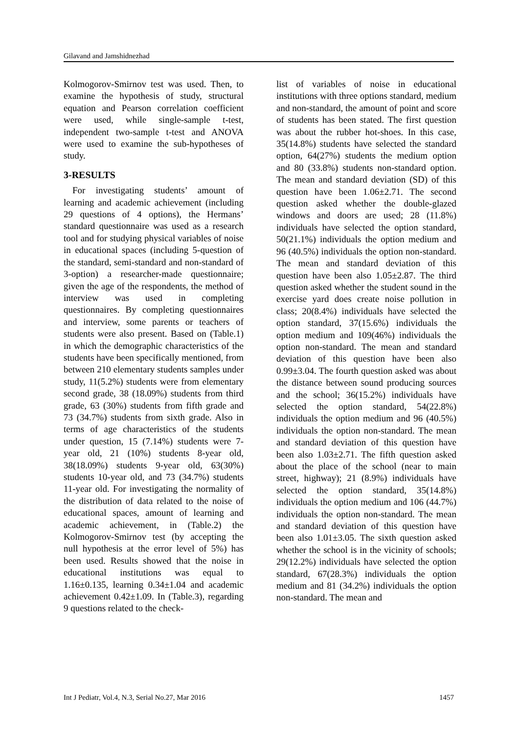Gilavand and Jamshidnezhad
Kolmogorov-Smirnov test was used. Then, to examine the hypothesis of study, structural equation and Pearson correlation coefficient were used, while single-sample t-test, independent two-sample t-test and ANOVA were used to examine the sub-hypotheses of study.
3-RESULTS
For investigating students’ amount of learning and academic achievement (including 29 questions of 4 options), the Hermans’ standard questionnaire was used as a research tool and for studying physical variables of noise in educational spaces (including 5-question of the standard, semi-standard and non-standard of 3-option) a researcher-made questionnaire; given the age of the respondents, the method of interview was used in completing questionnaires. By completing questionnaires and interview, some parents or teachers of students were also present. Based on (Table.1) in which the demographic characteristics of the students have been specifically mentioned, from between 210 elementary students samples under study, 11(5.2%) students were from elementary second grade, 38 (18.09%) students from third grade, 63 (30%) students from fifth grade and 73 (34.7%) students from sixth grade. Also in terms of age characteristics of the students under question, 15 (7.14%) students were 7-year old, 21 (10%) students 8-year old, 38(18.09%) students 9-year old, 63(30%) students 10-year old, and 73 (34.7%) students 11-year old. For investigating the normality of the distribution of data related to the noise of educational spaces, amount of learning and academic achievement, in (Table.2) the Kolmogorov-Smirnov test (by accepting the null hypothesis at the error level of 5%) has been used. Results showed that the noise in educational institutions was equal to 1.16±0.135, learning 0.34±1.04 and academic achievement 0.42±1.09. In (Table.3), regarding 9 questions related to the check-
list of variables of noise in educational institutions with three options standard, medium and non-standard, the amount of point and score of students has been stated. The first question was about the rubber hot-shoes. In this case, 35(14.8%) students have selected the standard option, 64(27%) students the medium option and 80 (33.8%) students non-standard option. The mean and standard deviation (SD) of this question have been 1.06±2.71. The second question asked whether the double-glazed windows and doors are used; 28 (11.8%) individuals have selected the option standard, 50(21.1%) individuals the option medium and 96 (40.5%) individuals the option non-standard. The mean and standard deviation of this question have been also 1.05±2.87. The third question asked whether the student sound in the exercise yard does create noise pollution in class; 20(8.4%) individuals have selected the option standard, 37(15.6%) individuals the option medium and 109(46%) individuals the option non-standard. The mean and standard deviation of this question have been also 0.99±3.04. The fourth question asked was about the distance between sound producing sources and the school; 36(15.2%) individuals have selected the option standard, 54(22.8%) individuals the option medium and 96 (40.5%) individuals the option non-standard. The mean and standard deviation of this question have been also 1.03±2.71. The fifth question asked about the place of the school (near to main street, highway); 21 (8.9%) individuals have selected the option standard, 35(14.8%) individuals the option medium and 106 (44.7%) individuals the option non-standard. The mean and standard deviation of this question have been also 1.01±3.05. The sixth question asked whether the school is in the vicinity of schools; 29(12.2%) individuals have selected the option standard, 67(28.3%) individuals the option medium and 81 (34.2%) individuals the option non-standard. The mean and
Int J Pediatr, Vol.4, N.3, Serial No.27, Mar 2016 1457